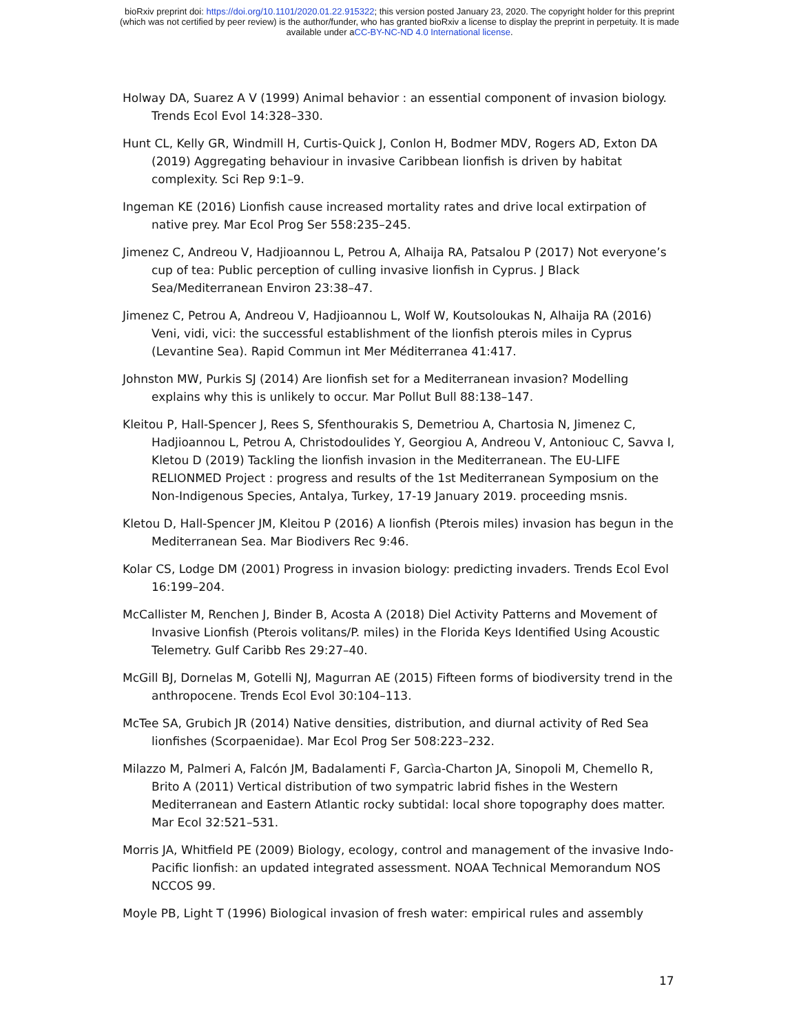bioRxiv preprint doi: https://doi.org/10.1101/2020.01.22.915322; this version posted January 23, 2020. The copyright holder for this preprint
(which was not certified by peer review) is the author/funder, who has granted bioRxiv a license to display the preprint in perpetuity. It is made
available under aCC-BY-NC-ND 4.0 International license.
Holway DA, Suarez A V (1999) Animal behavior : an essential component of invasion biology. Trends Ecol Evol 14:328–330.
Hunt CL, Kelly GR, Windmill H, Curtis-Quick J, Conlon H, Bodmer MDV, Rogers AD, Exton DA (2019) Aggregating behaviour in invasive Caribbean lionfish is driven by habitat complexity. Sci Rep 9:1–9.
Ingeman KE (2016) Lionfish cause increased mortality rates and drive local extirpation of native prey. Mar Ecol Prog Ser 558:235–245.
Jimenez C, Andreou V, Hadjioannou L, Petrou A, Alhaija RA, Patsalou P (2017) Not everyone’s cup of tea: Public perception of culling invasive lionfish in Cyprus. J Black Sea/Mediterranean Environ 23:38–47.
Jimenez C, Petrou A, Andreou V, Hadjioannou L, Wolf W, Koutsoloukas N, Alhaija RA (2016) Veni, vidi, vici: the successful establishment of the lionfish pterois miles in Cyprus (Levantine Sea). Rapid Commun int Mer Méditerranea 41:417.
Johnston MW, Purkis SJ (2014) Are lionfish set for a Mediterranean invasion? Modelling explains why this is unlikely to occur. Mar Pollut Bull 88:138–147.
Kleitou P, Hall-Spencer J, Rees S, Sfenthourakis S, Demetriou A, Chartosia N, Jimenez C, Hadjioannou L, Petrou A, Christodoulides Y, Georgiou A, Andreou V, Antoniouc C, Savva I, Kletou D (2019) Tackling the lionfish invasion in the Mediterranean. The EU-LIFE RELIONMED Project : progress and results of the 1st Mediterranean Symposium on the Non-Indigenous Species, Antalya, Turkey, 17-19 January 2019. proceeding msnis.
Kletou D, Hall-Spencer JM, Kleitou P (2016) A lionfish (Pterois miles) invasion has begun in the Mediterranean Sea. Mar Biodivers Rec 9:46.
Kolar CS, Lodge DM (2001) Progress in invasion biology: predicting invaders. Trends Ecol Evol 16:199–204.
McCallister M, Renchen J, Binder B, Acosta A (2018) Diel Activity Patterns and Movement of Invasive Lionfish (Pterois volitans/P. miles) in the Florida Keys Identified Using Acoustic Telemetry. Gulf Caribb Res 29:27–40.
McGill BJ, Dornelas M, Gotelli NJ, Magurran AE (2015) Fifteen forms of biodiversity trend in the anthropocene. Trends Ecol Evol 30:104–113.
McTee SA, Grubich JR (2014) Native densities, distribution, and diurnal activity of Red Sea lionfishes (Scorpaenidae). Mar Ecol Prog Ser 508:223–232.
Milazzo M, Palmeri A, Falcón JM, Badalamenti F, Garcìa-Charton JA, Sinopoli M, Chemello R, Brito A (2011) Vertical distribution of two sympatric labrid fishes in the Western Mediterranean and Eastern Atlantic rocky subtidal: local shore topography does matter. Mar Ecol 32:521–531.
Morris JA, Whitfield PE (2009) Biology, ecology, control and management of the invasive Indo-Pacific lionfish: an updated integrated assessment. NOAA Technical Memorandum NOS NCCOS 99.
Moyle PB, Light T (1996) Biological invasion of fresh water: empirical rules and assembly
17